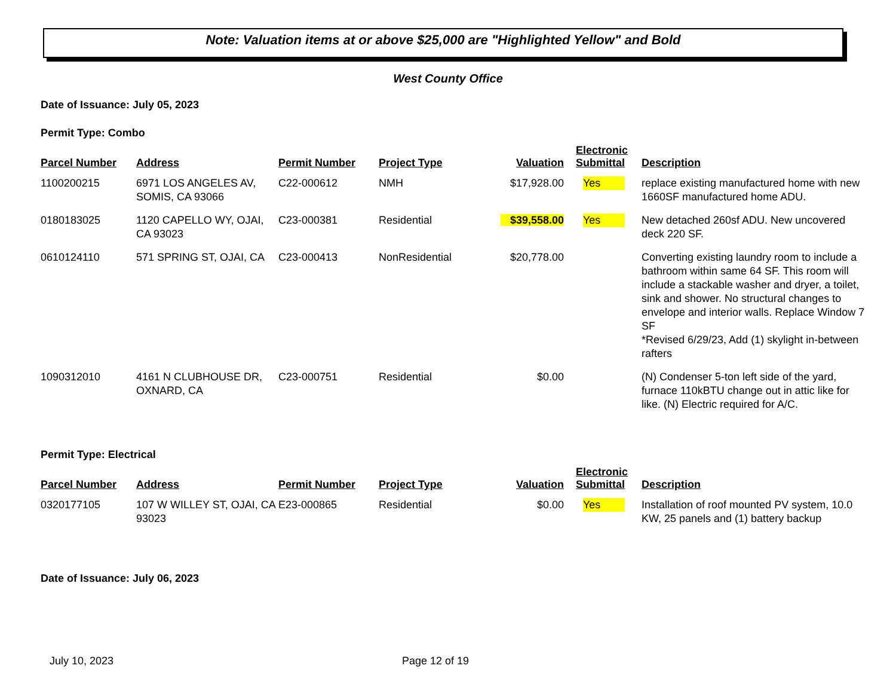Note: Valuation items at or above $25,000 are "Highlighted Yellow" and Bold
West County Office
Date of Issuance: July 05, 2023
Permit Type: Combo
| Parcel Number | Address | Permit Number | Project Type | Valuation | Electronic Submittal | Description |
| --- | --- | --- | --- | --- | --- | --- |
| 1100200215 | 6971 LOS ANGELES AV, SOMIS, CA 93066 | C22-000612 | NMH | $17,928.00 | Yes | replace existing manufactured home with new 1660SF manufactured home ADU. |
| 0180183025 | 1120 CAPELLO WY, OJAI, CA 93023 | C23-000381 | Residential | $39,558.00 | Yes | New detached 260sf ADU. New uncovered deck 220 SF. |
| 0610124110 | 571 SPRING ST, OJAI, CA | C23-000413 | NonResidential | $20,778.00 | | Converting existing laundry room to include a bathroom within same 64 SF. This room will include a stackable washer and dryer, a toilet, sink and shower. No structural changes to envelope and interior walls. Replace Window 7 SF *Revised 6/29/23, Add (1) skylight in-between rafters |
| 1090312010 | 4161 N CLUBHOUSE DR, OXNARD, CA | C23-000751 | Residential | $0.00 | | (N) Condenser 5-ton left side of the yard, furnace 110kBTU change out in attic like for like. (N) Electric required for A/C. |
Permit Type: Electrical
| Parcel Number | Address | Permit Number | Project Type | Valuation | Electronic Submittal | Description |
| --- | --- | --- | --- | --- | --- | --- |
| 0320177105 | 107 W WILLEY ST, OJAI, CA 93023 | E23-000865 | Residential | $0.00 | Yes | Installation of roof mounted PV system, 10.0 KW, 25 panels and (1) battery backup |
Date of Issuance: July 06, 2023
July 10, 2023 Page 12 of 19